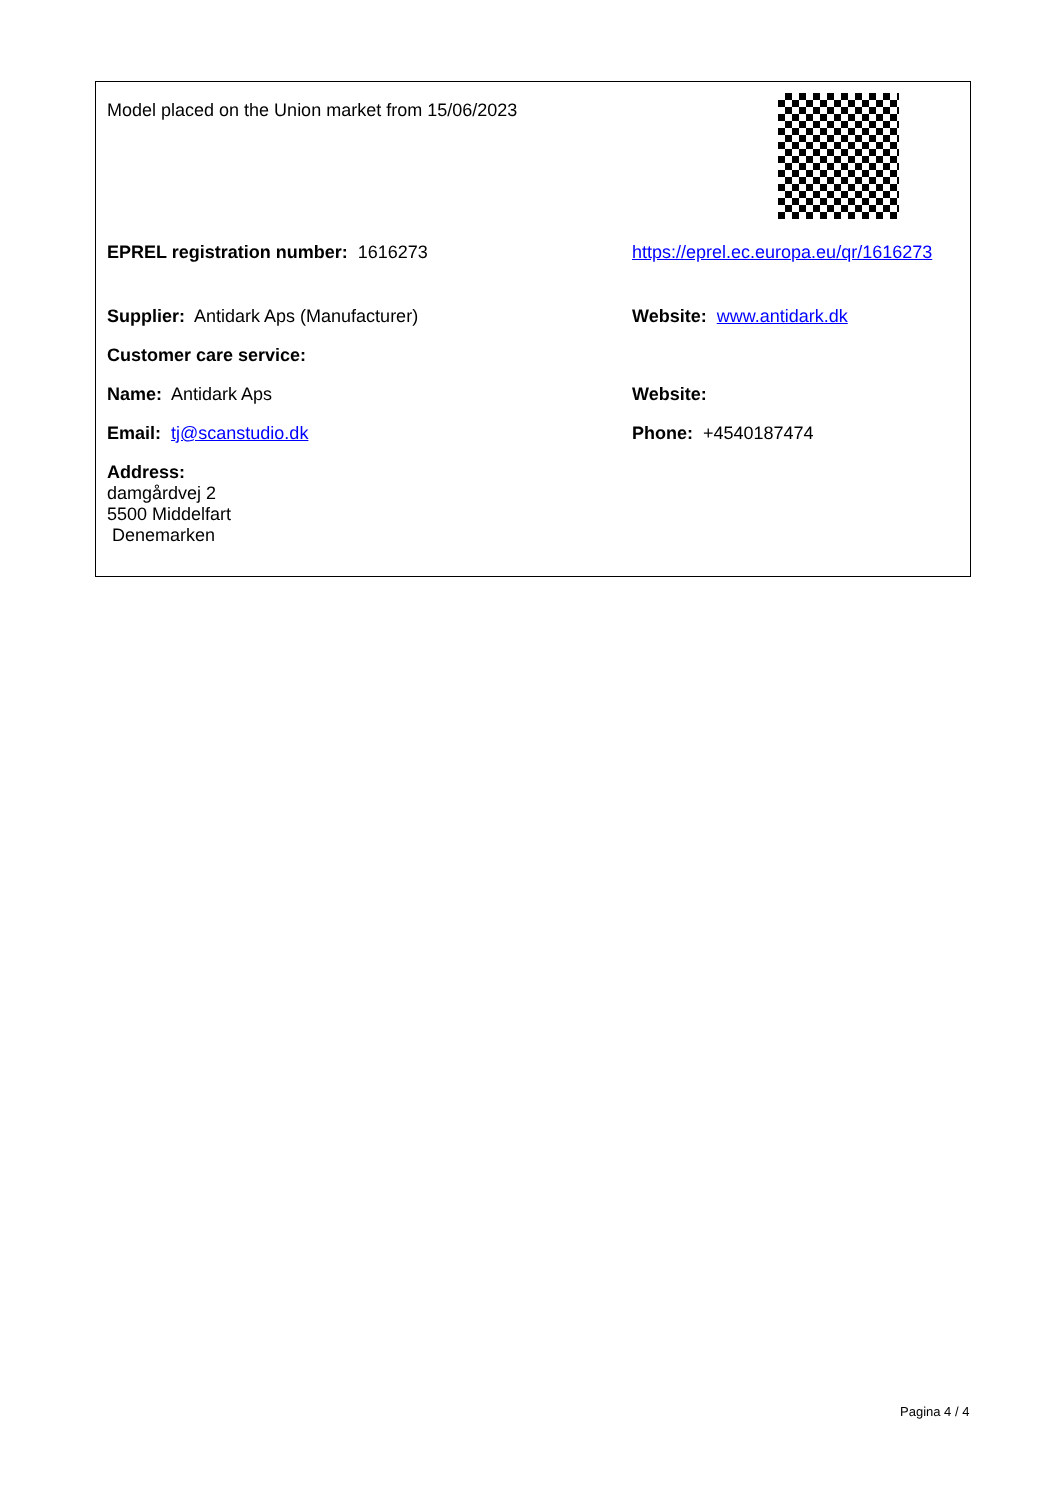Model placed on the Union market from 15/06/2023
EPREL registration number: 1616273 https://eprel.ec.europa.eu/qr/1616273
Supplier: Antidark Aps (Manufacturer) Website: www.antidark.dk
Customer care service:
Name: Antidark Aps Website:
Email: tj@scanstudio.dk Phone: +4540187474
Address:
damgårdvej 2
5500 Middelfart
Denemarken
Pagina 4 / 4